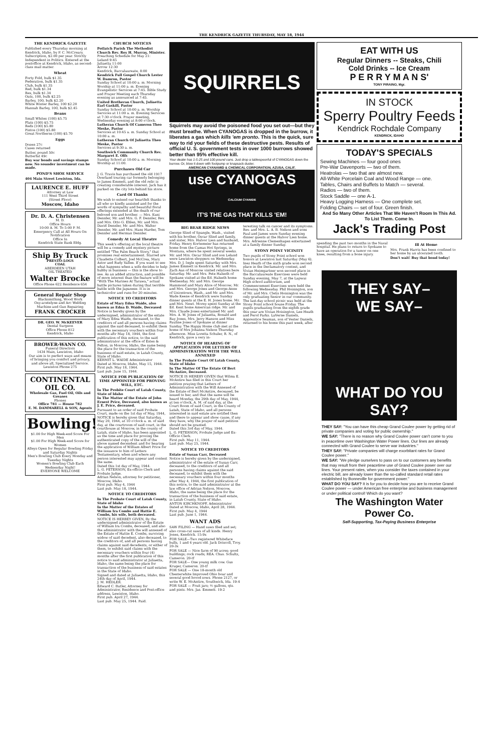THE KENDRICK GAZETTE THURSDAY, MAY 18, 1944
THE KENDRICK GAZETTE
Published every Thursday morning at Kendrick, Idaho, by P. C. McCreary. Subscription, $2.00 per year. Strictly Independent in Politics. Entered at the postoffice at Kendrick, Idaho, as second-class mail matter.
Wheat
Forty Fold, bulk $1.35
Federation, bulk $1.35
Club, bulk $1.35
Red, bulk $1.34
Rex, bulk $1.34
Oats, 100, bulk $2.25
Barley, 100, bulk $2.20
White Winter Barley, 100 $2.20
Hannah Barley, 100, bulk $2.45
Beans
Small Whites (100) $5.75
Flats (100) $5.75
Reds (100) $5.80
Pintos (100) $5.80
Great Northerns (100) $5.70
Eggs
Dozen 27c
Cases returned
Butter, pound 50c
Butterfat 49c
Buy war bonds and savings stamps now. No sounder investment can be made.
POND'S SHOE SERVICE
404 Main Street Lewiston, Ida.
LAURENCE E. HUFF
Attorney at Law
111 West Third Street
(Street Floor)
Moscow, Idaho
Dr. D. A. Christensen
M. D.
Office Hours
10:00 A. M. To 5:00 P. M.
Emergency Call at All Hours On Notification
Office In
Kendrick State Bank Bldg.
Ship By Truck
PRESTO-LOGS
COAL
ABERDEEN UTAH
OIL TREATED
Walter Brocke
Office Phone 622 Residence 654
General Repair Shop
Blacksmithing, Wood Work
Oxy-acetelyne and Arc Welding
Machine and Gun Repairing
FRANK CROCKER
DR. GEO. W. McKEEVER
Dental Surgeon
Office Phone 812
Kendrick, Idaho
BROWER-WANN CO.
Funeral Directors
1434 Main, Lewiston, Idaho
Our aim is to perfect ways and means of bringing you comfort and privacy, and above all, Specialized Service.
Lewiston Phone 275
CONTINENTAL OIL CO.
Wholesale Gas, Fuel Oil, Oils and Greases
Phones
Office 781 — House 782
E. M. DAMMARELL & SON, Agents
Bowling!
$1.00 for High Week-end Score For Men
$1.00 For High Week-end Score for Women
Alleys Open for Regular Bowling Friday and Saturday Nights
Men's Bowling Club Every Monday and Tuesday Nights
Women's Bowling Club Each Wednesday Night!
EVERYONE WELCOME
CHURCH NOTICES
Potlatch Parish The Methodist Church Rev. Roy H. Murray, Minister.
Preaching Schedule for May 21:
Leland 9:45
Juliaetta 11:00
Arrow 12:30
Kendrick, Baccalaureate, 8:00
Kendrick Full Gospel Church Lester W. Damron, Pastor
Sunday School at 10:00 a. m. Morning Worship at 11:00 a. m. Evening Evangelistic Services at 7:45. Bible Study and Prayer Meeting each Thursday evening as announced at 7:45.
United Bretheran Church, Juliaetta Earl Gaskill, Pastor
Sunday School at 10:00 a. m. Worship Services at 11:00 a. m. Evening Services at 7:30 o'clock. Prayer meeting, Wednesday evening at 8:00 o'clock.
Lutheran Church Of Cameron Theo Meske, Pastor
Services at 10:45 a. m. Sunday School at 10:00 a. m.
Lutheran Church Of Juliaetta Theo Meske, Pastor
Services at 9:30 a. m.
Southwick Community Church Rev. Margaret E. Olfs
Sunday School at 10:00 a. m. Morning Worship at 11:00.
Purchases Old Car
J. G. Travis has purchased the old 1917 Overland touring car formerly belonging to James Emmett, and the old relic is creating considerable interest. Jack has it parked on the city lots behind his store.
Card Of Thanks
We wish to extend our heartfelt thanks to all who so kindly assisted and for the words of sympathy and beautiful floral offerings extended at the death of our beloved son and brother. — Mrs. Kuni Dennler, Mr. and Mrs. G. F. Dennler, Rev. and Mrs. Otto G. Ehlen, Mr. and Mrs. David Dennler, Mr. and Mrs. Walter Dennler, Mr. and Mrs. Hans Harder, Tom Dennler and Herman Dennler.
Comedy At Local Theatre
This week's offering at the local theatre will be a comedy and mystery picture entitled "The Palm Beach Story," that promises real entertainment. Starred are Claudette Colbert, Joel McCrea, Mary Astor and Rudy Vallee. If you want to see what happens when a wife decides to help hubby in business — this is the show to see. As an added attraction, and possible of more interest than the feature will be "With The Marines At Tarawa," actual battle pictures taken during that terrible battle with the Japanese. It is in technicolor and runs for 20 minutes.
NOTICE TO CREDITORS
Estate of Mary Edna Waide, also known as Edna D. Waide, Deceased
Notice is hereby given by the undersigned, administrator of the estate of Mary Edna Waide, deceased, to the creditors of and all persons having claims against the said deceased, to exhibit them with the necessary vouchers within four months aftr May 18, 1944, the first publication of this notice, to the said administrator at the office of Estes & Felton, in Moscow, Idaho, the same being the place for the transaction of the business of said estate, in Latah County, State of Idaho.
KERMIT L. WAIDE Administrator
Dated at Moscow, Idaho, May 15, 1944.
First pub. May 18, 1944.
Last pub. June 15, 1944.
NOTICE FOR PUBLICATION OF TIME APPOINTED FOR PROVING WILL, ETC.
In The Probite Court of Latah County, State of Idaho
In The Matter of the Estate of John Ernest Price, Deceased, also known as J. E. Price, deceased.
Pursuant to an order of said Probate Court, made on the 1st day of May, 1944, NOTICE is hereby given that Saturday, May 20, 1944, at 10 o'clock a. m. of said day, at the courtroom of said court, in the courthouse at Moscow, in the county of Latah, state of Idaho, has been appointed as the time and place for proving the authenticated copy of the will of the above named decendent and for hearing the application of William Albert Price for the issuance to him of Letters Testamentary, when and where any person interested may appear and contest the same.
Dated this 1st day of May, 1944.
L. G. PETERSON, Ex-officio Clerk and Probate Judge.
Adrian Nelson, attorney for petitioner, Moscow, Idaho.
First pub. May 4, 1944
Last pub. May 18, 1944.
NOTICE TO CREDITORS
In The Probate Court of Latah County, State of Idaho
In the Matter of the Estates of William Ira Combs and Hattie E. Combs, his wife, both deceased.
NOTICE IS HERBEY GIVEN, By the undersigned administrator of the Estate of William Ira Combs, deceased, and also the administrator with the will annexed of the Estate of Hattie E. Combs, surviving widow of said decedent, also deceased, to the creditors of, and all persons having claims against said decedents, or either of them, to exhibit said claims with the necessary vouchers within four (4) months after the first publication of this notice to said administrator at Juliaetta, Idaho, the same being the place for transaction of the business of said estates in the State of Idaho.
Signed and dated at Juliaetta, Idaho, this 24th day of April, 1944.
J. M. HEDLER.
Edward C. Butler, Attorney for Administrator, Residence and Post-office address, Lewiston, Idaho.
First pub. April 27, 1944.
Last pub. May 25, 1944. Paid.
SQUIRRELS
Squirrels may avoid the poisoned food you set out—but they must breathe. When CYANOGAS is dropped in the burrow, it liberates a gas which kills 'em pronto. This is the quick, sure way to rid your fields of these destructive pests. Results of official U. S. government tests in over 1000 burrows showed better than 95% effective kill.
Your dealer has 1-5-25 and 100-pound cans. Just drop a tablespoonful of CYANOGAS down the burrow. Or, blow it down with footpump or knapsack duster.
AMERICAN CYANAMID & CHEMICAL CORPORATION, AZUSA, CALIF.
use CYANOGAS
CALCIUM CYANIDE
IT'S THE GAS THAT KILLS 'EM!
BIG BEAR RIDGE NEWS
George Slind of Spangle, Wash., visited with his brother, Oscar Slind and family, and sister, Mrs. Halvor Lien and husband, Friday. Henry Kortemeier has returned home from the Camas Hot Springs, in Montana, where he spent several weeks. Mr. and Mrs. Oscar Slind and son Leland were Lewiston shoppers on Wednesday. Mrs. D. J. Ingle spent Saturday with Mrs. James Emmett in Kendrick. Mr. and Mrs. Zach Aas of Moscow visited relatives here Saturday. Mr. and Mrs. Pete Halseth of Spokane visited at the Ed. Halseth home Wednesday. Mr. and Mrs. George Hammond and Mary Alice of Moscow; Mr. and Mrs. George Jones and George-Anne of Uniontown, Wash., and Mr. and Mrs. Wade Keene of Kendrick were Sunday dinner guests at the E. H. Jones home. Mr. and Mrs. Newt. Morey spent Sunday at the Ed. Kent home American ridge. Mr. and Mrs. Claude Jones entertained Mr. and Mrs. A. W. Jones of Juliaetta, Ronald and Ray Jones, Mrs. Jerry Hanson and Miss Pauline Jones of Spokane at dinner Sunday. The Happy Home club met at the home of Mrs Johanna Nelson Thursday afternoon. Miss Loretta Schuler, R. N., of Kendrick, gave a very in-
NOTICE OF HEARING OF APPLICATION FOR LETTERS OF ADMINISTRATION WITH THE WILL ANNEXED
In The Probate Court Of Latah County, State of Idaho
In The Matter Of The Estate Of Bert McAntire, Deceased.
NOTICE IS HEREBY GIVEN that Wilma E. McAntire has filed in this Court her petition praying that Letters of Administration with the Will Annexed of the Estate of Bert McAntire, deceased, be issued to her, and that the same will be heard Monday, the 29th day of May, 1944, at ten o'clock, A. M. of said day, at the Court Room of said Court, in the County of Latah, State of Idaho, and all persons interested in said estate are notified then and there to appear and show cause, if any they have, why the prayer of said petition should not be granted.
Dated this 3rd day of May, 1944.
L. G. PETERSON, Probate Judge and Ex-Officio Clerk.
First pub. May 11, 1944.
Last pub. May 25, 1944.
NOTICE TO CREDITORS
Estate of Susan Carr, Deceased
Notice is hereby given by the undersigned, administrator of the estate of Susan Carr, deceased, to the creditors of and all persons having claims against the said deceased, to exhibit them with the necessary vouchers within four months after May 4, 1944, the first publication of this notice, to the said administrator at the law office of Adrian Nelson, Moscow, Idaho, the same being the place for the transaction of the business of said estate, in Latah County, State of Idaho.
ANTON KIRCHKNOPF, Administrator
Dated at Moscow, Idaho, April 28, 1944.
First pub. May 4, 1944
Last pub. June 1, 1944.
WANT ADS
SAW FILING — Hand saws filed and set; also cross-cut saws of all kinds. Henry Jones, Kendrick. 15-9x
FOR SALE—Two registered Whiteface bulls, 1 and 4 years old. Jack Driscoll, Troy. 20-3x
FOR SALE — Nice farm of 90 acres; good buildings; rock roads; REA. Chas. Schultz, Cameron. 20-tf
FOR SALE— One young milk cow. Gus Kruger, Cameron. 20-tf
FOR SALE — One 18-month old Chesterwhite Improved Ohio boar and several good brood sows. Phone 2127, or write W. E. McAntire, Southwick, Ida. 19-4
FOR SALE — Fruit jars; ½ gallons, qts. and pints. Mrs. Jas. Emmett. 19-2
teresting talk on cancer and its symptoms. Rev. and Mrs. L. A. B. Nelson and sons Paul and James were Sunday evening dinner guests at the Halvor Lien home. Mrs. Adrienne Clemenhagen entertained at a family dinner Sunday.
STONY POINT VICINITY
Two pupils of Stony Point school won honors at Lewiston last Saturday (May 6). Inez Heath of the sixth grade won second place in the Declamatory contest, and Vivian Heimgartner won second place in the Baccalaureate Exercises were held Sunday evening, May 7, at the Lapwai High school auditorium, and Commencement Exercises were held the following Wednesday. Phil Hoisington, son of Mr. and Mrs. Cletis Hoisington was the only graduating Senior in our community. The last-day school picnic was held at the Stony Point school house Friday. The pupils graduating from the eighth grade this year are Vivian Hoisington, Lee Heath and Ferol Parks. LaVerne Daniels, Apprentice Seaman, son of Vester Daniels, returned to his home this past week, after
EAT WITH US
Regular Dinners -- Steaks, Chili
Cold Drinks -- Ice Cream
P E R R Y M A N S'
TONY PIRAINO, Mgr.
IN STOCK
Sperry Poultry Feeds
Kendrick Rochdale Company
KENDRICK, IDAHO
TODAY'S SPECIALS
Sewing Machines — four good ones
Pre-War Davenports — two of them.
Heatrolas — two that are almost new.
All-White Porcelain Coal and Wood Range — one.
Tables, Chairs and Buffets to Match — several.
Radios — two of them.
Stock Saddle — one A-1.
Heavy Logging Harness — One complete set.
Folding Chairs — set of four. Green finish.
And So Many Other Articles That We Haven't Room In This Ad. To List Them. Come In.
Jack's Trading Post
spending the past two months in the Naval hospital. He plans to return to Spokane to have an operation for a tumor on one knee, resulting from a bone injury.
Ill At Home
Mrs. Frank Harris has been confined to her home by an ulcerated tooth.
Don't wait! Buy that bond today!
THEY SAY–
WE SAY–
WHAT DO YOU SAY?
THEY SAY: "You can have this cheap Grand Coulee power by getting rid of private companies and voting for public ownership."
WE SAY: "There is no reason why Grand Coulee power can't come to you in peacetime over Washington Water Power lines. Our lines are already connected with Grand Coulee to serve war industries."
THEY SAY: "Private companies will charge exorbitant rates for Grand Coulee power."
WE SAY: "We pledge ourselves to pass on to our customers any benefits that may result from their peacetime use of Grand Coulee power over our lines. Your present rates, when you consider the taxes contained in your electric bill, are already lower than the so-called standard retail rates established by Bonneville for government power."
WHAT DO YOU SAY? It is for you to decide how you are to receive Grand Coulee power — under American free enterprise and business management or under political control! Which do you want?
The Washington Water Power Co.
Self-Supporting, Tax-Paying Business Enterprise